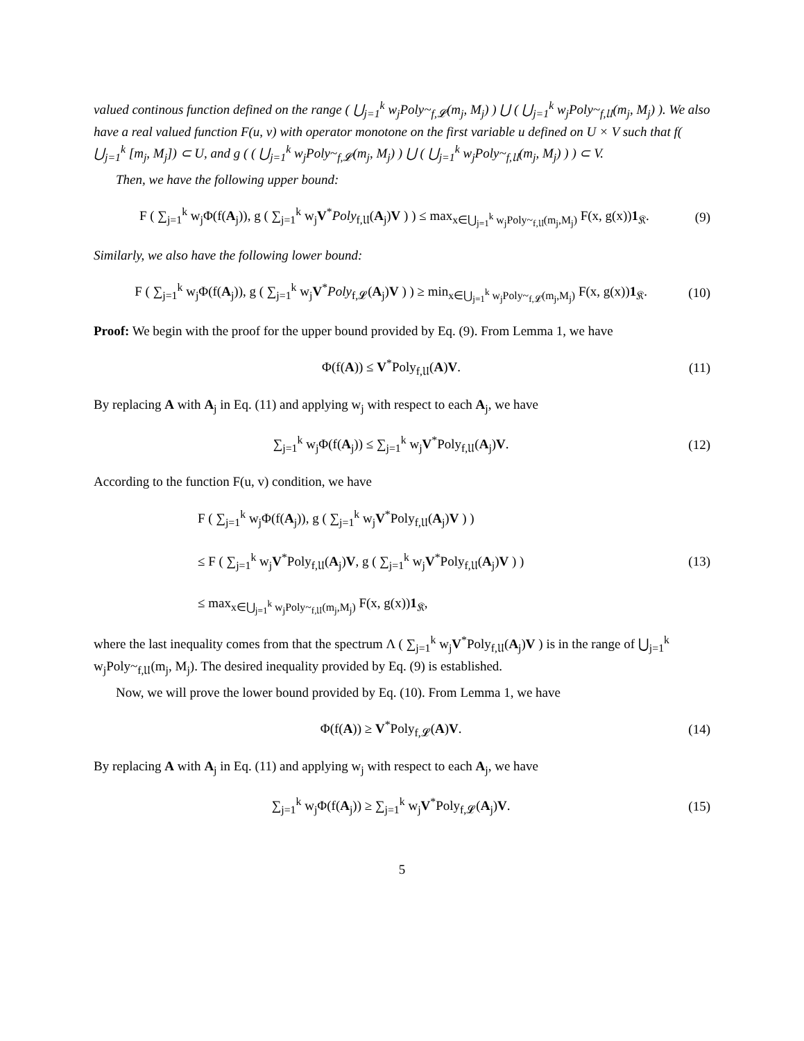valued continous function defined on the range ( ⋃<sub>j=1</sub><sup>k</sup> w<sub>j</sub>Poly~<sub>f,𝓛</sub>(m<sub>j</sub>, M<sub>j</sub>) ) ⋃ ( ⋃<sub>j=1</sub><sup>k</sup> w<sub>j</sub>Poly~<sub>f,𝔘</sub>(m<sub>j</sub>, M<sub>j</sub>) ). We also have a real valued function F(u, v) with operator monotone on the first variable u defined on U × V such that f( ⋃<sub>j=1</sub><sup>k</sup> [m<sub>j</sub>, M<sub>j</sub>]) ⊂ U, and g ( ( ⋃<sub>j=1</sub><sup>k</sup> w<sub>j</sub>Poly~<sub>f,𝓛</sub>(m<sub>j</sub>, M<sub>j</sub>) ) ⋃ ( ⋃<sub>j=1</sub><sup>k</sup> w<sub>j</sub>Poly~<sub>f,𝔘</sub>(m<sub>j</sub>, M<sub>j</sub>) ) ) ⊂ V.
Then, we have the following upper bound:
F ( ∑<sub>j=1</sub><sup>k</sup> w<sub>j</sub>Φ(f(A<sub>j</sub>)), g ( ∑<sub>j=1</sub><sup>k</sup> w<sub>j</sub>V<sup>*</sup>Poly<sub>f,𝔘</sub>(A<sub>j</sub>)V ) ) ≤ max<sub>x∈⋃<sub>j=1</sub><sup>k</sup> w<sub>j</sub>Poly~<sub>f,𝔘</sub>(m<sub>j</sub>,M<sub>j</sub>)</sub> F(x, g(x))1<sub>𝔎</sub>.
(9)
Similarly, we also have the following lower bound:
F ( ∑<sub>j=1</sub><sup>k</sup> w<sub>j</sub>Φ(f(A<sub>j</sub>)), g ( ∑<sub>j=1</sub><sup>k</sup> w<sub>j</sub>V<sup>*</sup>Poly<sub>f,𝓛</sub>(A<sub>j</sub>)V ) ) ≥ min<sub>x∈⋃<sub>j=1</sub><sup>k</sup> w<sub>j</sub>Poly~<sub>f,𝓛</sub>(m<sub>j</sub>,M<sub>j</sub>)</sub> F(x, g(x))1<sub>𝔎</sub>.
(10)
Proof: We begin with the proof for the upper bound provided by Eq. (9). From Lemma 1, we have
Φ(f(A)) ≤ V<sup>*</sup>Poly<sub>f,𝔘</sub>(A)V. (11)
By replacing A with A<sub>j</sub> in Eq. (11) and applying w<sub>j</sub> with respect to each A<sub>j</sub>, we have
∑<sub>j=1</sub><sup>k</sup> w<sub>j</sub>Φ(f(A<sub>j</sub>)) ≤ ∑<sub>j=1</sub><sup>k</sup> w<sub>j</sub>V<sup>*</sup>Poly<sub>f,𝔘</sub>(A<sub>j</sub>)V.
(12)
According to the function F(u, v) condition, we have
F ( ∑<sub>j=1</sub><sup>k</sup> w<sub>j</sub>Φ(f(A<sub>j</sub>)), g ( ∑<sub>j=1</sub><sup>k</sup> w<sub>j</sub>V<sup>*</sup>Poly<sub>f,𝔘</sub>(A<sub>j</sub>)V ) )
≤ F ( ∑<sub>j=1</sub><sup>k</sup> w<sub>j</sub>V<sup>*</sup>Poly<sub>f,𝔘</sub>(A<sub>j</sub>)V, g ( ∑<sub>j=1</sub><sup>k</sup> w<sub>j</sub>V<sup>*</sup>Poly<sub>f,𝔘</sub>(A<sub>j</sub>)V ) )
≤ max<sub>x∈⋃<sub>j=1</sub><sup>k</sup> w<sub>j</sub>Poly~<sub>f,𝔘</sub>(m<sub>j</sub>,M<sub>j</sub>)</sub> F(x, g(x))1<sub>𝔎</sub>,
(13)
where the last inequality comes from that the spectrum Λ ( ∑<sub>j=1</sub><sup>k</sup> w<sub>j</sub>V<sup>*</sup>Poly<sub>f,𝔘</sub>(A<sub>j</sub>)V ) is in the range of ⋃<sub>j=1</sub><sup>k</sup> w<sub>j</sub>Poly~<sub>f,𝔘</sub>(m<sub>j</sub>, M<sub>j</sub>). The desired inequality provided by Eq. (9) is established.
Now, we will prove the lower bound provided by Eq. (10). From Lemma 1, we have
Φ(f(A)) ≥ V<sup>*</sup>Poly<sub>f,𝓛</sub>(A)V. (14)
By replacing A with A<sub>j</sub> in Eq. (11) and applying w<sub>j</sub> with respect to each A<sub>j</sub>, we have
∑<sub>j=1</sub><sup>k</sup> w<sub>j</sub>Φ(f(A<sub>j</sub>)) ≥ ∑<sub>j=1</sub><sup>k</sup> w<sub>j</sub>V<sup>*</sup>Poly<sub>f,𝓛</sub>(A<sub>j</sub>)V.
(15)
5